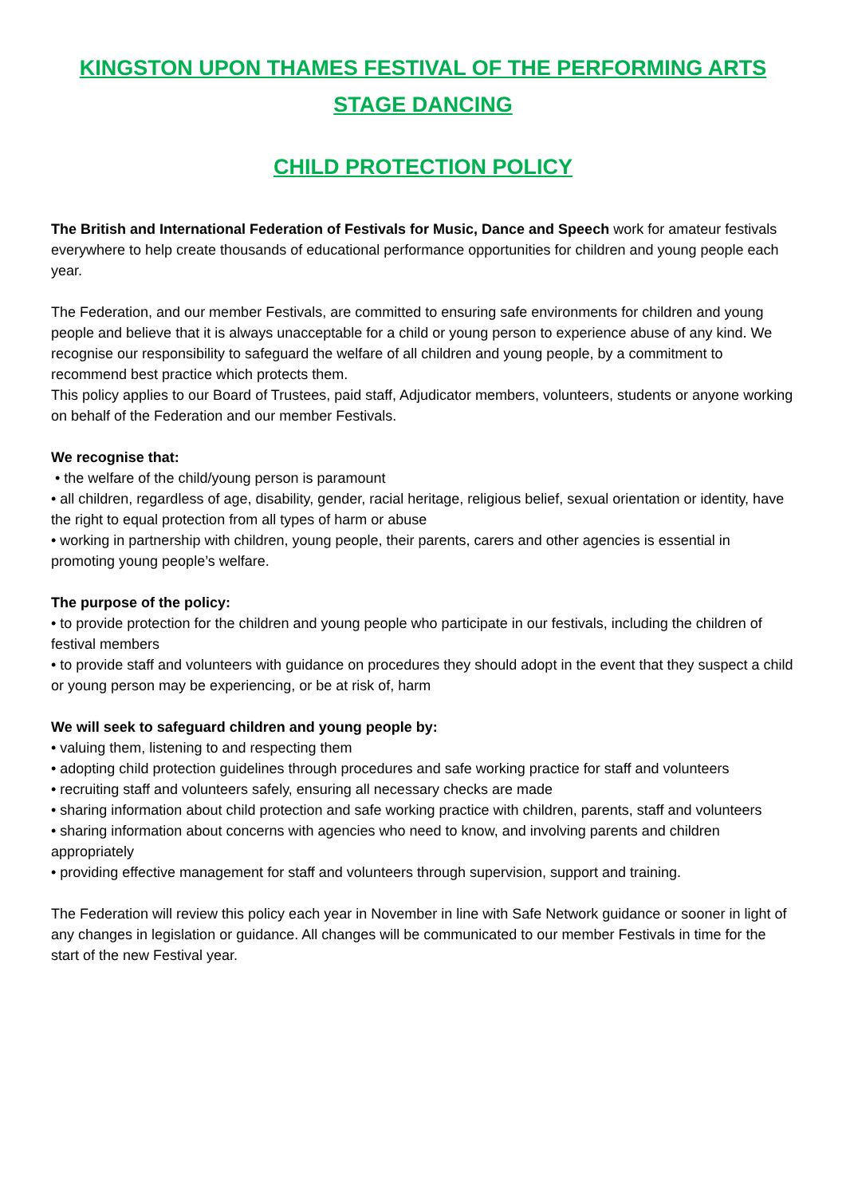KINGSTON UPON THAMES FESTIVAL OF THE PERFORMING ARTS
STAGE DANCING
CHILD PROTECTION POLICY
The British and International Federation of Festivals for Music, Dance and Speech work for amateur festivals everywhere to help create thousands of educational performance opportunities for children and young people each year.
The Federation, and our member Festivals, are committed to ensuring safe environments for children and young people and believe that it is always unacceptable for a child or young person to experience abuse of any kind. We recognise our responsibility to safeguard the welfare of all children and young people, by a commitment to recommend best practice which protects them.
This policy applies to our Board of Trustees, paid staff, Adjudicator members, volunteers, students or anyone working on behalf of the Federation and our member Festivals.
We recognise that:
• the welfare of the child/young person is paramount
• all children, regardless of age, disability, gender, racial heritage, religious belief, sexual orientation or identity, have the right to equal protection from all types of harm or abuse
• working in partnership with children, young people, their parents, carers and other agencies is essential in promoting young people’s welfare.
The purpose of the policy:
• to provide protection for the children and young people who participate in our festivals, including the children of festival members
• to provide staff and volunteers with guidance on procedures they should adopt in the event that they suspect a child or young person may be experiencing, or be at risk of, harm
We will seek to safeguard children and young people by:
• valuing them, listening to and respecting them
• adopting child protection guidelines through procedures and safe working practice for staff and volunteers
• recruiting staff and volunteers safely, ensuring all necessary checks are made
• sharing information about child protection and safe working practice with children, parents, staff and volunteers
• sharing information about concerns with agencies who need to know, and involving parents and children appropriately
• providing effective management for staff and volunteers through supervision, support and training.
The Federation will review this policy each year in November in line with Safe Network guidance or sooner in light of any changes in legislation or guidance. All changes will be communicated to our member Festivals in time for the start of the new Festival year.